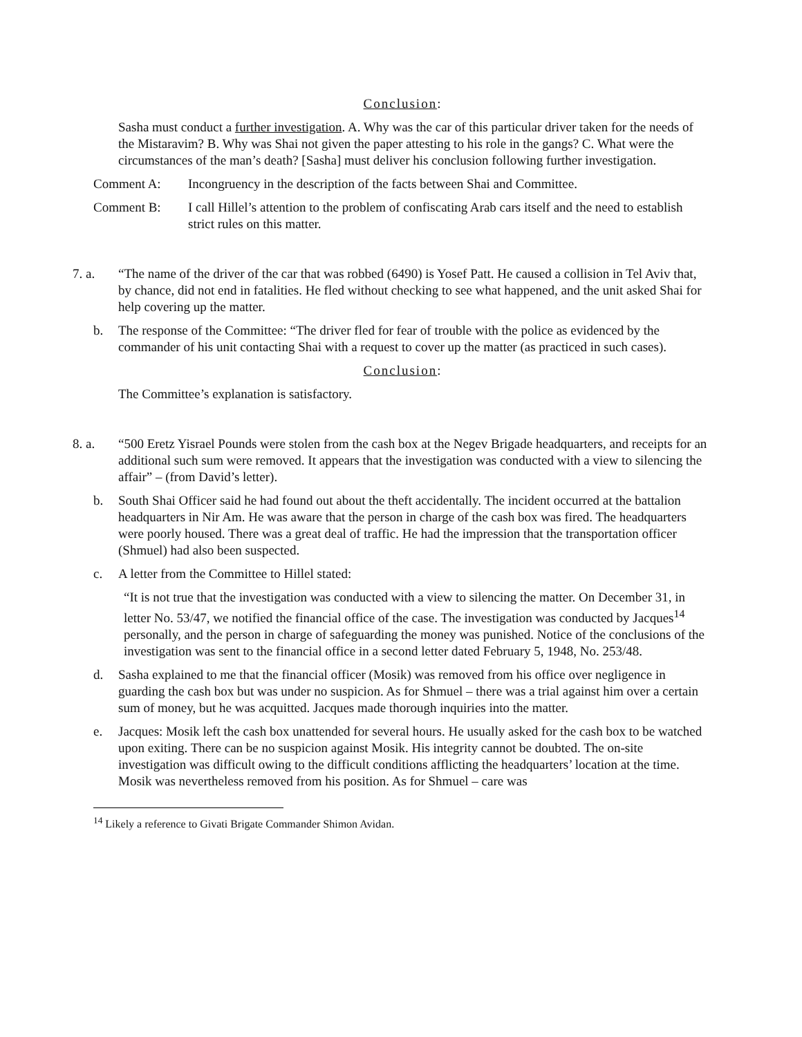Conclusion:
Sasha must conduct a further investigation. A. Why was the car of this particular driver taken for the needs of the Mistaravim? B. Why was Shai not given the paper attesting to his role in the gangs? C. What were the circumstances of the man’s death? [Sasha] must deliver his conclusion following further investigation.
Comment A: Incongruency in the description of the facts between Shai and Committee.
Comment B: I call Hillel’s attention to the problem of confiscating Arab cars itself and the need to establish strict rules on this matter.
7. a. “The name of the driver of the car that was robbed (6490) is Yosef Patt. He caused a collision in Tel Aviv that, by chance, did not end in fatalities. He fled without checking to see what happened, and the unit asked Shai for help covering up the matter.
b. The response of the Committee: “The driver fled for fear of trouble with the police as evidenced by the commander of his unit contacting Shai with a request to cover up the matter (as practiced in such cases).
Conclusion:
The Committee’s explanation is satisfactory.
8. a. “500 Eretz Yisrael Pounds were stolen from the cash box at the Negev Brigade headquarters, and receipts for an additional such sum were removed. It appears that the investigation was conducted with a view to silencing the affair” – (from David’s letter).
b. South Shai Officer said he had found out about the theft accidentally. The incident occurred at the battalion headquarters in Nir Am. He was aware that the person in charge of the cash box was fired. The headquarters were poorly housed. There was a great deal of traffic. He had the impression that the transportation officer (Shmuel) had also been suspected.
c. A letter from the Committee to Hillel stated:
“It is not true that the investigation was conducted with a view to silencing the matter. On December 31, in letter No. 53/47, we notified the financial office of the case. The investigation was conducted by Jacques<sup>14</sup> personally, and the person in charge of safeguarding the money was punished. Notice of the conclusions of the investigation was sent to the financial office in a second letter dated February 5, 1948, No. 253/48.
d. Sasha explained to me that the financial officer (Mosik) was removed from his office over negligence in guarding the cash box but was under no suspicion. As for Shmuel – there was a trial against him over a certain sum of money, but he was acquitted. Jacques made thorough inquiries into the matter.
e. Jacques: Mosik left the cash box unattended for several hours. He usually asked for the cash box to be watched upon exiting. There can be no suspicion against Mosik. His integrity cannot be doubted. The on-site investigation was difficult owing to the difficult conditions afflicting the headquarters’ location at the time. Mosik was nevertheless removed from his position. As for Shmuel – care was
<sup>14</sup> Likely a reference to Givati Brigate Commander Shimon Avidan.